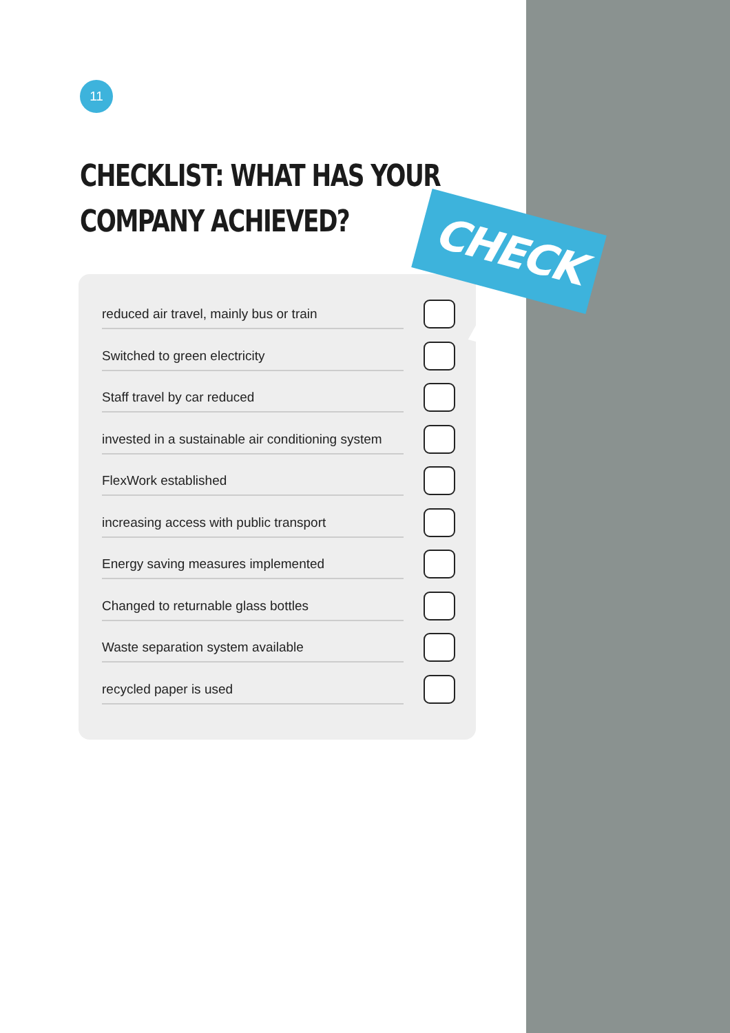11
CHECKLIST: WHAT HAS YOUR
COMPANY ACHIEVED?
reduced air travel, mainly bus or train
Switched to green electricity
Staff travel by car reduced
invested in a sustainable air conditioning system
FlexWork established
increasing access with public transport
Energy saving measures implemented
Changed to returnable glass bottles
Waste separation system available
recycled paper is used
CHECK IT